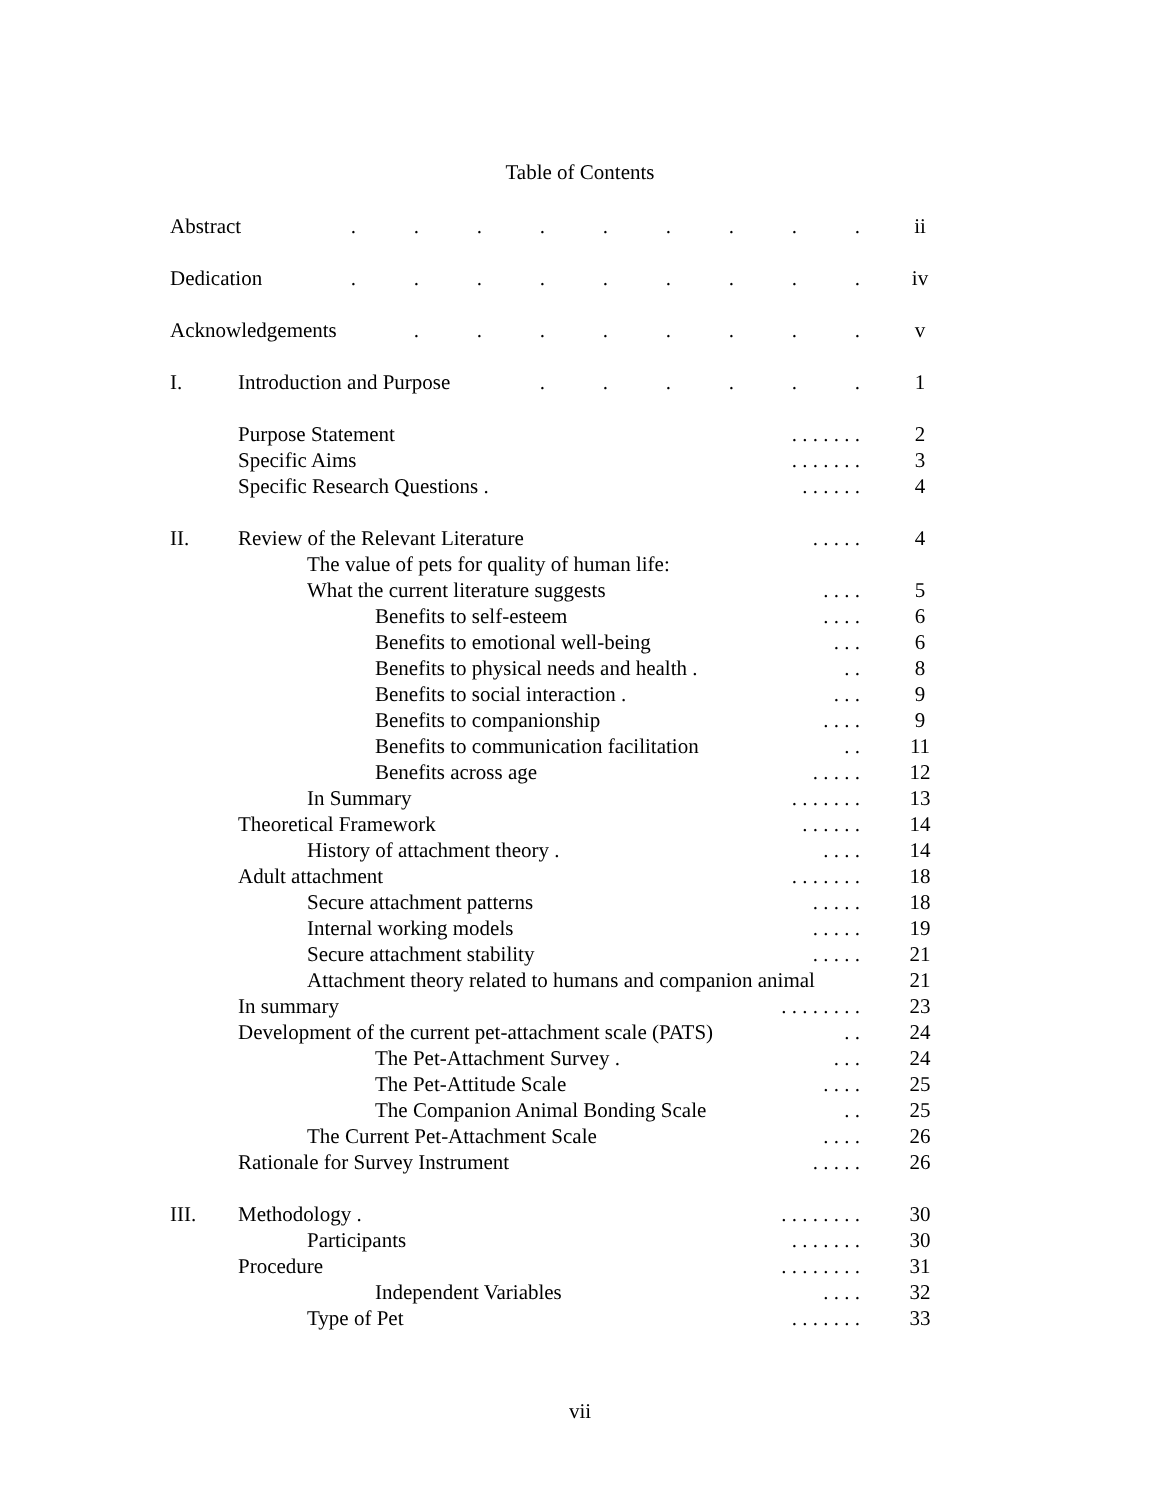Table of Contents
. . . . . . . . . Abstract ii
. . . . . . . . . Dedication iv
. . . . . . . . Acknowledgements v
I.
. . . . . . Introduction and Purpose 1
. . . . . . . Purpose Statement 2
. . . . . . . Specific Aims 3
. . . . . . Specific Research Questions . 4
II.
. . . . . Review of the Relevant Literature 4
The value of pets for quality of human life:
. . . . What the current literature suggests 5
. . . . Benefits to self-esteem 6
. . . Benefits to emotional well-being 6
. . Benefits to physical needs and health . 8
. . . Benefits to social interaction . 9
. . . . Benefits to companionship 9
. . Benefits to communication facilitation 11
. . . . . Benefits across age 12
. . . . . . . In Summary 13
. . . . . . Theoretical Framework 14
. . . . History of attachment theory . 14
. . . . . . . Adult attachment 18
. . . . . Secure attachment patterns 18
. . . . . Internal working models 19
. . . . . Secure attachment stability 21
Attachment theory related to humans and companion animal 21
. . . . . . . . In summary 23
. . Development of the current pet-attachment scale (PATS) 24
. . . The Pet-Attachment Survey . 24
. . . . The Pet-Attitude Scale 25
. . The Companion Animal Bonding Scale 25
. . . . The Current Pet-Attachment Scale 26
. . . . . Rationale for Survey Instrument 26
III.
. . . . . . . . Methodology . 30
. . . . . . . Participants 30
. . . . . . . . Procedure 31
. . . . Independent Variables 32
. . . . . . . Type of Pet 33
vii